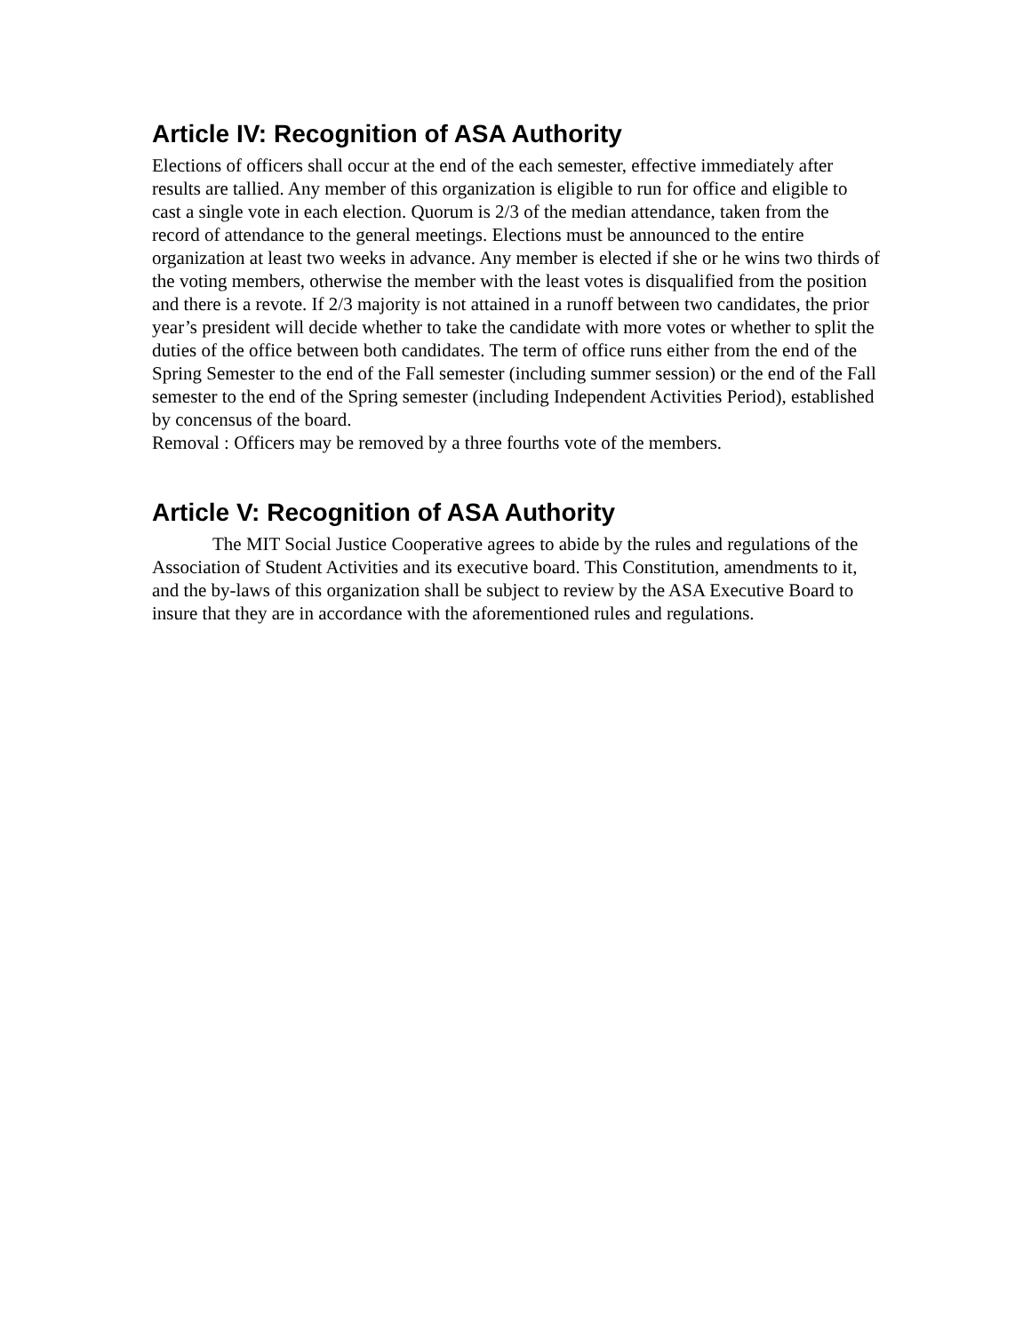Article IV: Recognition of ASA Authority
Elections of officers shall occur at the end of the each semester, effective immediately after results are tallied. Any member of this organization is eligible to run for office and eligible to cast a single vote in each election. Quorum is 2/3 of the median attendance, taken from the record of attendance to the general meetings. Elections must be announced to the entire organization at least two weeks in advance. Any member is elected if she or he wins two thirds of the voting members, otherwise the member with the least votes is disqualified from the position and there is a revote. If 2/3 majority is not attained in a runoff between two candidates, the prior year’s president will decide whether to take the candidate with more votes or whether to split the duties of the office between both candidates. The term of office runs either from the end of the Spring Semester to the end of the Fall semester (including summer session) or the end of the Fall semester to the end of the Spring semester (including Independent Activities Period), established by concensus of the board.
Removal : Officers may be removed by a three fourths vote of the members.
Article V: Recognition of ASA Authority
The MIT Social Justice Cooperative agrees to abide by the rules and regulations of the Association of Student Activities and its executive board. This Constitution, amendments to it, and the by-laws of this organization shall be subject to review by the ASA Executive Board to insure that they are in accordance with the aforementioned rules and regulations.